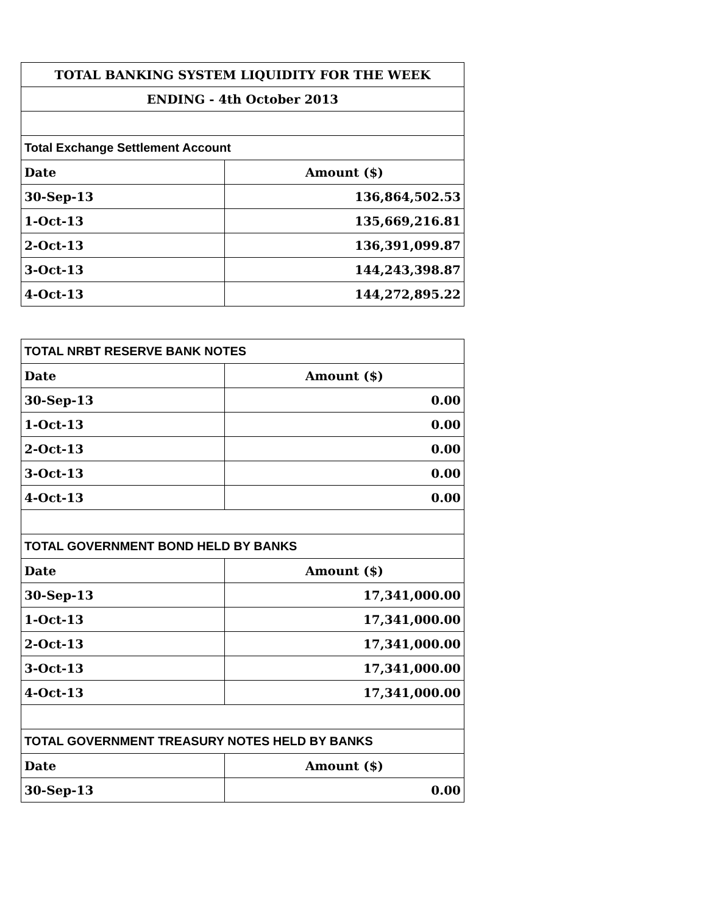| TOTAL BANKING SYSTEM LIQUIDITY FOR THE WEEK | |
| --- | --- |
| ENDING - 4th October 2013 | |
| Total Exchange Settlement Account | |
| Date | Amount ($) |
| 30-Sep-13 | 136,864,502.53 |
| 1-Oct-13 | 135,669,216.81 |
| 2-Oct-13 | 136,391,099.87 |
| 3-Oct-13 | 144,243,398.87 |
| 4-Oct-13 | 144,272,895.22 |
| TOTAL NRBT RESERVE BANK NOTES | |
| Date | Amount ($) |
| 30-Sep-13 | 0.00 |
| 1-Oct-13 | 0.00 |
| 2-Oct-13 | 0.00 |
| 3-Oct-13 | 0.00 |
| 4-Oct-13 | 0.00 |
| TOTAL GOVERNMENT BOND HELD BY BANKS | |
| Date | Amount ($) |
| 30-Sep-13 | 17,341,000.00 |
| 1-Oct-13 | 17,341,000.00 |
| 2-Oct-13 | 17,341,000.00 |
| 3-Oct-13 | 17,341,000.00 |
| 4-Oct-13 | 17,341,000.00 |
| TOTAL GOVERNMENT TREASURY NOTES HELD BY BANKS | |
| Date | Amount ($) |
| 30-Sep-13 | 0.00 |